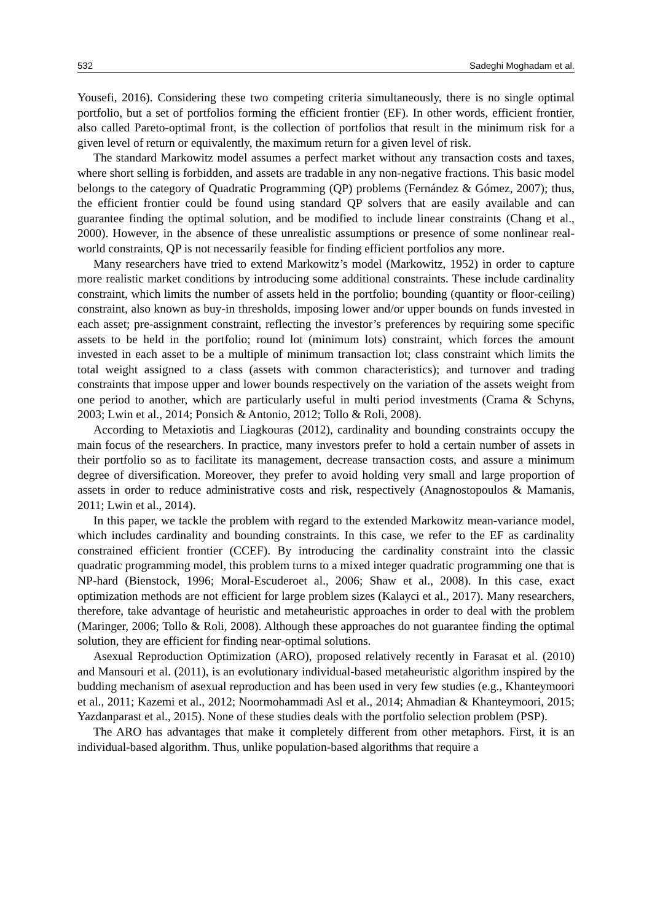532 Sadeghi Moghadam et al.
Yousefi, 2016). Considering these two competing criteria simultaneously, there is no single optimal portfolio, but a set of portfolios forming the efficient frontier (EF). In other words, efficient frontier, also called Pareto-optimal front, is the collection of portfolios that result in the minimum risk for a given level of return or equivalently, the maximum return for a given level of risk.
The standard Markowitz model assumes a perfect market without any transaction costs and taxes, where short selling is forbidden, and assets are tradable in any non-negative fractions. This basic model belongs to the category of Quadratic Programming (QP) problems (Fernández & Gómez, 2007); thus, the efficient frontier could be found using standard QP solvers that are easily available and can guarantee finding the optimal solution, and be modified to include linear constraints (Chang et al., 2000). However, in the absence of these unrealistic assumptions or presence of some nonlinear real-world constraints, QP is not necessarily feasible for finding efficient portfolios any more.
Many researchers have tried to extend Markowitz’s model (Markowitz, 1952) in order to capture more realistic market conditions by introducing some additional constraints. These include cardinality constraint, which limits the number of assets held in the portfolio; bounding (quantity or floor-ceiling) constraint, also known as buy-in thresholds, imposing lower and/or upper bounds on funds invested in each asset; pre-assignment constraint, reflecting the investor’s preferences by requiring some specific assets to be held in the portfolio; round lot (minimum lots) constraint, which forces the amount invested in each asset to be a multiple of minimum transaction lot; class constraint which limits the total weight assigned to a class (assets with common characteristics); and turnover and trading constraints that impose upper and lower bounds respectively on the variation of the assets weight from one period to another, which are particularly useful in multi period investments (Crama & Schyns, 2003; Lwin et al., 2014; Ponsich & Antonio, 2012; Tollo & Roli, 2008).
According to Metaxiotis and Liagkouras (2012), cardinality and bounding constraints occupy the main focus of the researchers. In practice, many investors prefer to hold a certain number of assets in their portfolio so as to facilitate its management, decrease transaction costs, and assure a minimum degree of diversification. Moreover, they prefer to avoid holding very small and large proportion of assets in order to reduce administrative costs and risk, respectively (Anagnostopoulos & Mamanis, 2011; Lwin et al., 2014).
In this paper, we tackle the problem with regard to the extended Markowitz mean-variance model, which includes cardinality and bounding constraints. In this case, we refer to the EF as cardinality constrained efficient frontier (CCEF). By introducing the cardinality constraint into the classic quadratic programming model, this problem turns to a mixed integer quadratic programming one that is NP-hard (Bienstock, 1996; Moral-Escuderoet al., 2006; Shaw et al., 2008). In this case, exact optimization methods are not efficient for large problem sizes (Kalayci et al., 2017). Many researchers, therefore, take advantage of heuristic and metaheuristic approaches in order to deal with the problem (Maringer, 2006; Tollo & Roli, 2008). Although these approaches do not guarantee finding the optimal solution, they are efficient for finding near-optimal solutions.
Asexual Reproduction Optimization (ARO), proposed relatively recently in Farasat et al. (2010) and Mansouri et al. (2011), is an evolutionary individual-based metaheuristic algorithm inspired by the budding mechanism of asexual reproduction and has been used in very few studies (e.g., Khanteymoori et al., 2011; Kazemi et al., 2012; Noormohammadi Asl et al., 2014; Ahmadian & Khanteymoori, 2015; Yazdanparast et al., 2015). None of these studies deals with the portfolio selection problem (PSP).
The ARO has advantages that make it completely different from other metaphors. First, it is an individual-based algorithm. Thus, unlike population-based algorithms that require a